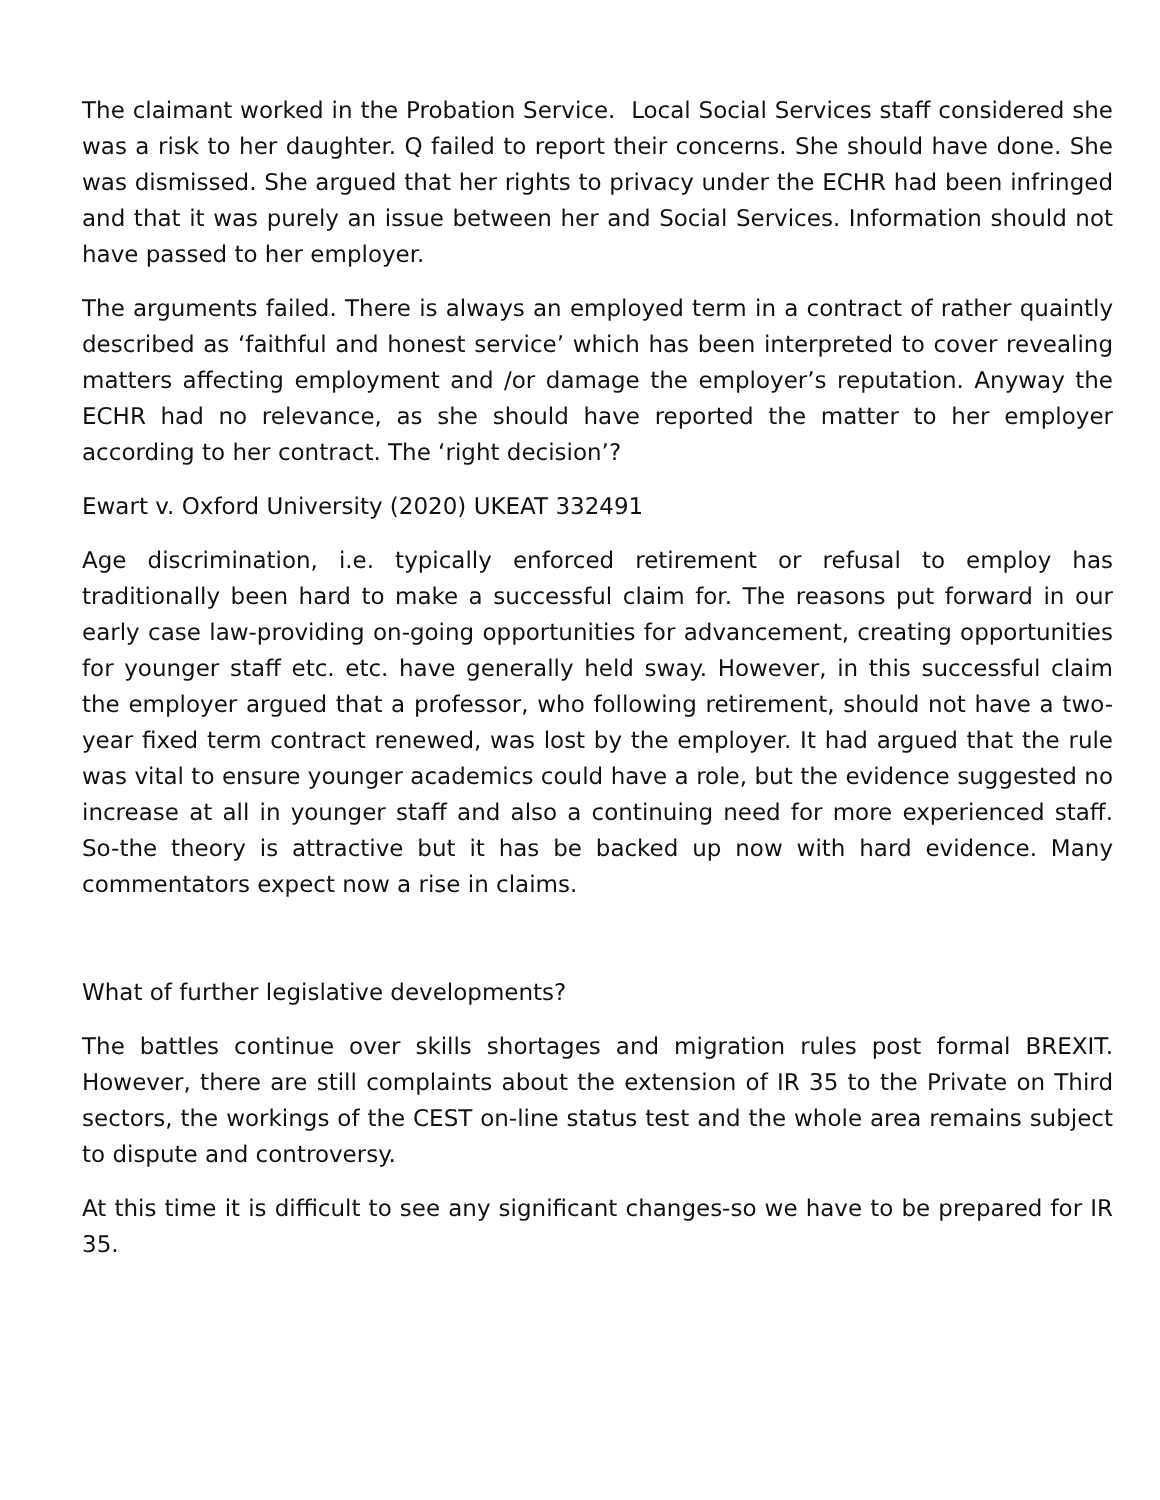The claimant worked in the Probation Service. Local Social Services staff considered she was a risk to her daughter. Q failed to report their concerns. She should have done. She was dismissed. She argued that her rights to privacy under the ECHR had been infringed and that it was purely an issue between her and Social Services. Information should not have passed to her employer.
The arguments failed. There is always an employed term in a contract of rather quaintly described as ‘faithful and honest service’ which has been interpreted to cover revealing matters affecting employment and /or damage the employer’s reputation. Anyway the ECHR had no relevance, as she should have reported the matter to her employer according to her contract. The ‘right decision’?
Ewart v. Oxford University (2020) UKEAT 332491
Age discrimination, i.e. typically enforced retirement or refusal to employ has traditionally been hard to make a successful claim for. The reasons put forward in our early case law-providing on-going opportunities for advancement, creating opportunities for younger staff etc. etc. have generally held sway. However, in this successful claim the employer argued that a professor, who following retirement, should not have a two-year fixed term contract renewed, was lost by the employer. It had argued that the rule was vital to ensure younger academics could have a role, but the evidence suggested no increase at all in younger staff and also a continuing need for more experienced staff. So-the theory is attractive but it has be backed up now with hard evidence. Many commentators expect now a rise in claims.
What of further legislative developments?
The battles continue over skills shortages and migration rules post formal BREXIT. However, there are still complaints about the extension of IR 35 to the Private on Third sectors, the workings of the CEST on-line status test and the whole area remains subject to dispute and controversy.
At this time it is difficult to see any significant changes-so we have to be prepared for IR 35.